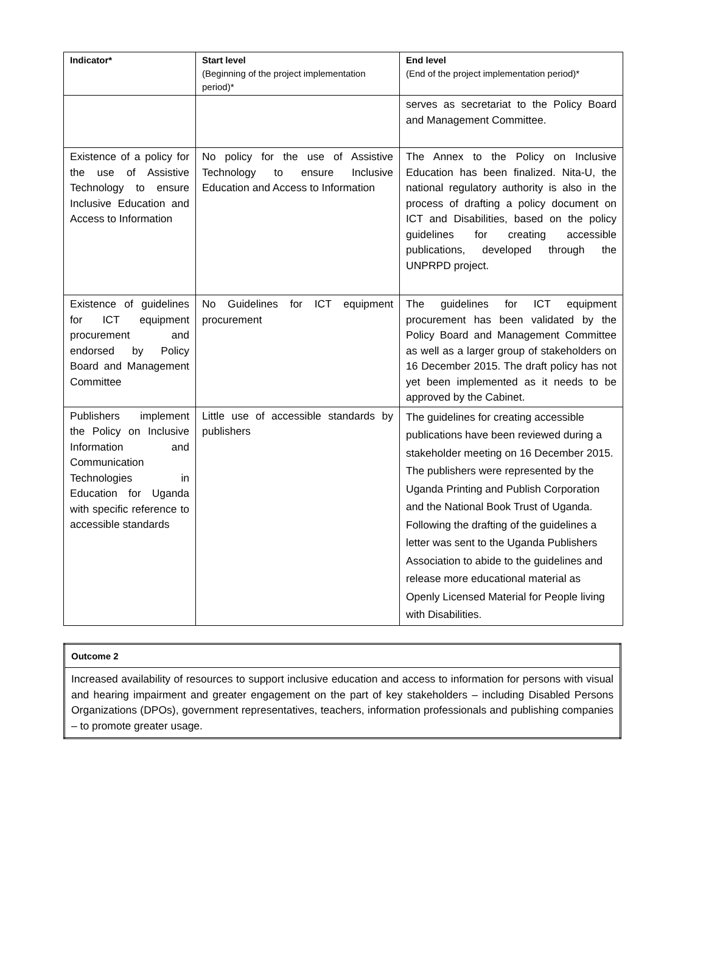| Indicator* | Start level (Beginning of the project implementation period)* | End level (End of the project implementation period)* |
| --- | --- | --- |
| | | serves as secretariat to the Policy Board and Management Committee. |
| Existence of a policy for the use of Assistive Technology to ensure Inclusive Education and Access to Information | No policy for the use of Assistive Technology to ensure Inclusive Education and Access to Information | The Annex to the Policy on Inclusive Education has been finalized. Nita-U, the national regulatory authority is also in the process of drafting a policy document on ICT and Disabilities, based on the policy guidelines for creating accessible publications, developed through the UNPRPD project. |
| Existence of guidelines for ICT equipment procurement and endorsed by Policy Board and Management Committee | No Guidelines for ICT equipment procurement | The guidelines for ICT equipment procurement has been validated by the Policy Board and Management Committee as well as a larger group of stakeholders on 16 December 2015. The draft policy has not yet been implemented as it needs to be approved by the Cabinet. |
| Publishers implement the Policy on Inclusive Information and Communication Technologies in Education for Uganda with specific reference to accessible standards | Little use of accessible standards by publishers | The guidelines for creating accessible publications have been reviewed during a stakeholder meeting on 16 December 2015. The publishers were represented by the Uganda Printing and Publish Corporation and the National Book Trust of Uganda. Following the drafting of the guidelines a letter was sent to the Uganda Publishers Association to abide to the guidelines and release more educational material as Openly Licensed Material for People living with Disabilities. |
| Outcome 2 |
| Increased availability of resources to support inclusive education and access to information for persons with visual and hearing impairment and greater engagement on the part of key stakeholders – including Disabled Persons Organizations (DPOs), government representatives, teachers, information professionals and publishing companies – to promote greater usage. |